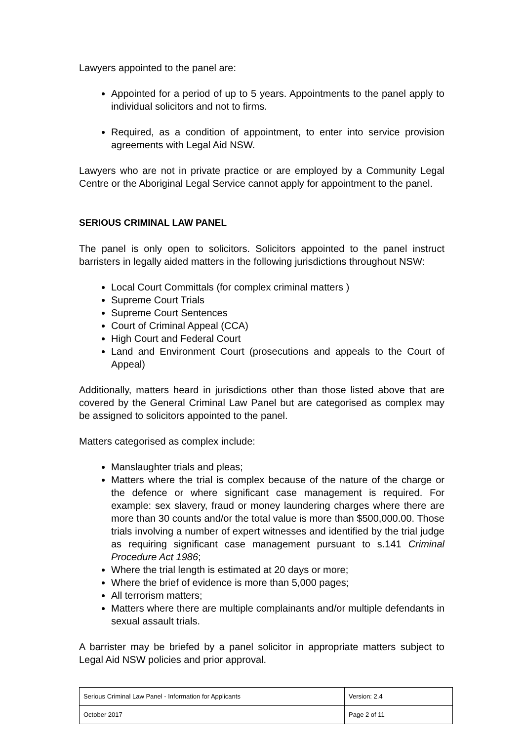Lawyers appointed to the panel are:
Appointed for a period of up to 5 years. Appointments to the panel apply to individual solicitors and not to firms.
Required, as a condition of appointment, to enter into service provision agreements with Legal Aid NSW.
Lawyers who are not in private practice or are employed by a Community Legal Centre or the Aboriginal Legal Service cannot apply for appointment to the panel.
SERIOUS CRIMINAL LAW PANEL
The panel is only open to solicitors. Solicitors appointed to the panel instruct barristers in legally aided matters in the following jurisdictions throughout NSW:
Local Court Committals (for complex criminal matters )
Supreme Court Trials
Supreme Court Sentences
Court of Criminal Appeal (CCA)
High Court and Federal Court
Land and Environment Court (prosecutions and appeals to the Court of Appeal)
Additionally, matters heard in jurisdictions other than those listed above that are covered by the General Criminal Law Panel but are categorised as complex may be assigned to solicitors appointed to the panel.
Matters categorised as complex include:
Manslaughter trials and pleas;
Matters where the trial is complex because of the nature of the charge or the defence or where significant case management is required. For example: sex slavery, fraud or money laundering charges where there are more than 30 counts and/or the total value is more than $500,000.00. Those trials involving a number of expert witnesses and identified by the trial judge as requiring significant case management pursuant to s.141 Criminal Procedure Act 1986;
Where the trial length is estimated at 20 days or more;
Where the brief of evidence is more than 5,000 pages;
All terrorism matters;
Matters where there are multiple complainants and/or multiple defendants in sexual assault trials.
A barrister may be briefed by a panel solicitor in appropriate matters subject to Legal Aid NSW policies and prior approval.
| Serious Criminal Law Panel - Information for Applicants | Version: 2.4 |
| October 2017 | Page 2 of 11 |